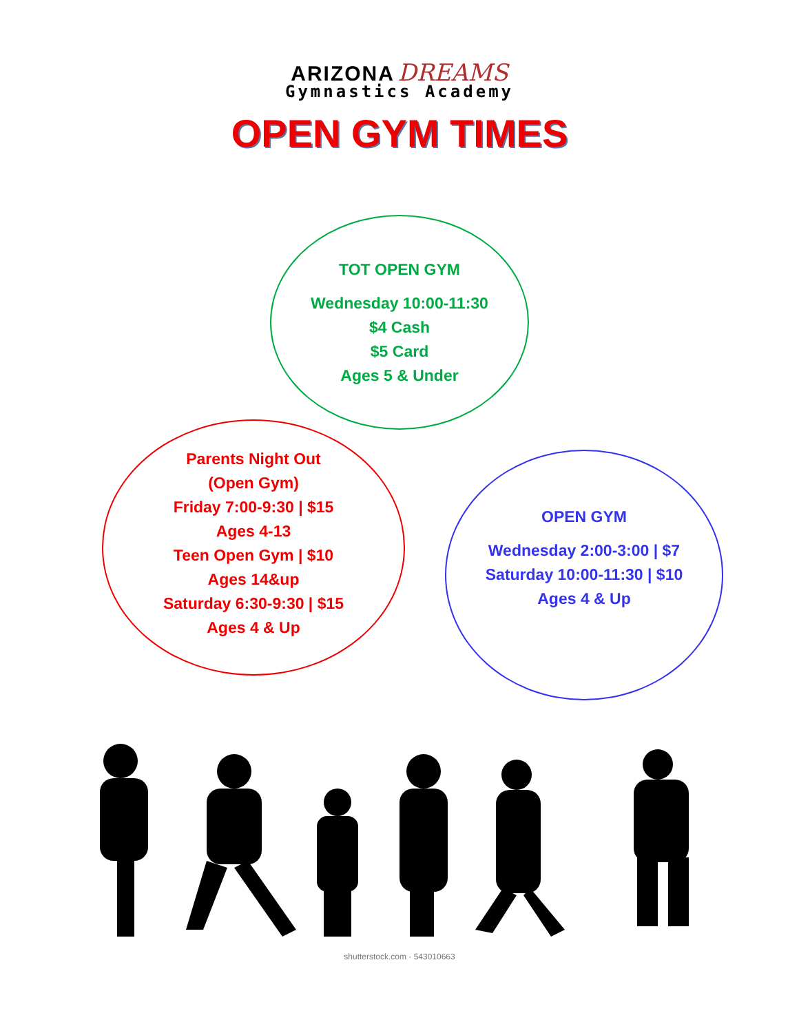ARIZONA DREAMS
Gymnastics Academy
OPEN GYM TIMES
TOT OPEN GYM
Wednesday 10:00-11:30
$4 Cash
$5 Card
Ages 5 & Under
Parents Night Out
(Open Gym)
Friday 7:00-9:30 | $15
Ages 4-13
Teen Open Gym | $10
Ages 14&up
Saturday 6:30-9:30 | $15
Ages 4 & Up
OPEN GYM
Wednesday 2:00-3:00 | $7
Saturday 10:00-11:30 | $10
Ages 4 & Up
shutterstock.com · 543010663